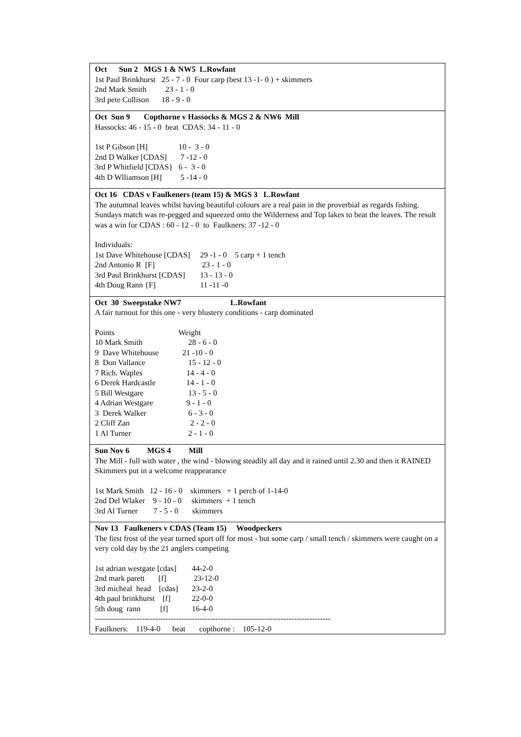Oct Sun 2 MGS 1 & NW5 L.Rowfant
| 1st Paul Brinkhurst | 25 - 7 - 0 Four carp (best 13 -1- 0 ) + skimmers |
| 2nd Mark Smith | 23 - 1 - 0 |
| 3rd pete Collison | 18 - 9 - 0 |
Oct Sun 9 Copthorne v Hassocks & MGS 2 & NW6 Mill
Hassocks: 46 - 15 - 0 beat CDAS: 34 - 11 - 0
| 1st P Gibson [H] | 10 - 3 - 0 |
| 2nd D Walker [CDAS] | 7 -12 - 0 |
| 3rd P Whitfield [CDAS} | 6 - 3 - 0 |
| 4th D Wlliamson [H] | 5 -14 - 0 |
Oct 16 CDAS v Faulkeners (team 15) & MGS 3 L.Rowfant
The autumnal leaves whilst having beautiful colours are a real pain in the proverbial as regards fishing. Sundays match was re-pegged and squeezed onto the Wilderness and Top lakes to beat the leaves. The result was a win for CDAS : 60 - 12 - 0 to Faulkners: 37 -12 - 0
Individuals:
| 1st Dave Whitehouse [CDAS] | 29 -1 - 0 5 carp + 1 tench |
| 2nd Antonio R [F] | 23 - 1 - 0 |
| 3rd Paul Brinkhurst [CDAS] | 13 - 13 - 0 |
| 4th Doug Rann {F] | 11 -11 -0 |
Oct 30 Sweepstake NW7 L.Rowfant
A fair turnout for this one - very blustery conditions - carp dominated
| Points | Weight |
| 10 Mark Smith | 28 - 6 - 0 |
| 9 Dave Whitehouse | 21 -10 - 0 |
| 8 Don Vallance | 15 - 12 - 0 |
| 7 Rich. Waples | 14 - 4 - 0 |
| 6 Derek Hardcastle | 14 - 1 - 0 |
| 5 Bill Westgare | 13 - 5 - 0 |
| 4 Adrian Westgare | 9 - 1 - 0 |
| 3 Derek Walker | 6 - 3 - 0 |
| 2 Cliff Zan | 2 - 2 - 0 |
| 1 Al Turner | 2 - 1 - 0 |
Sun Nov 6 MGS 4 Mill
The Mill - full with water , the wind - blowing steadily all day and it rained until 2.30 and then it RAINED
Skimmers put in a welcome reappearance
1st Mark Smith 12 - 16 - 0 skimmers + 1 perch of 1-14-0
2nd Del Wlaker 9 - 10 - 0 skimmers + 1 tench
3rd Al Turner 7 - 5 - 0 skimmers
Nov 13 Faulkeners v CDAS (Team 15) Woodpeckers
The first frost of the year turned sport off for most - but some carp / small tench / skimmers were caught on a very cold day by the 21 anglers competing
| 1st adrian westgate [cdas] | 44-2-0 |
| 2nd mark parett [f] | 23-12-0 |
| 3rd micheal head [cdas] | 23-2-0 |
| 4th paul brinkhurst [f] | 22-0-0 |
| 5th doug rann [f] | 16-4-0 |
------------------------------------------------------------------------------------------
Faulkners: 119-4-0 beat copthorne : 105-12-0